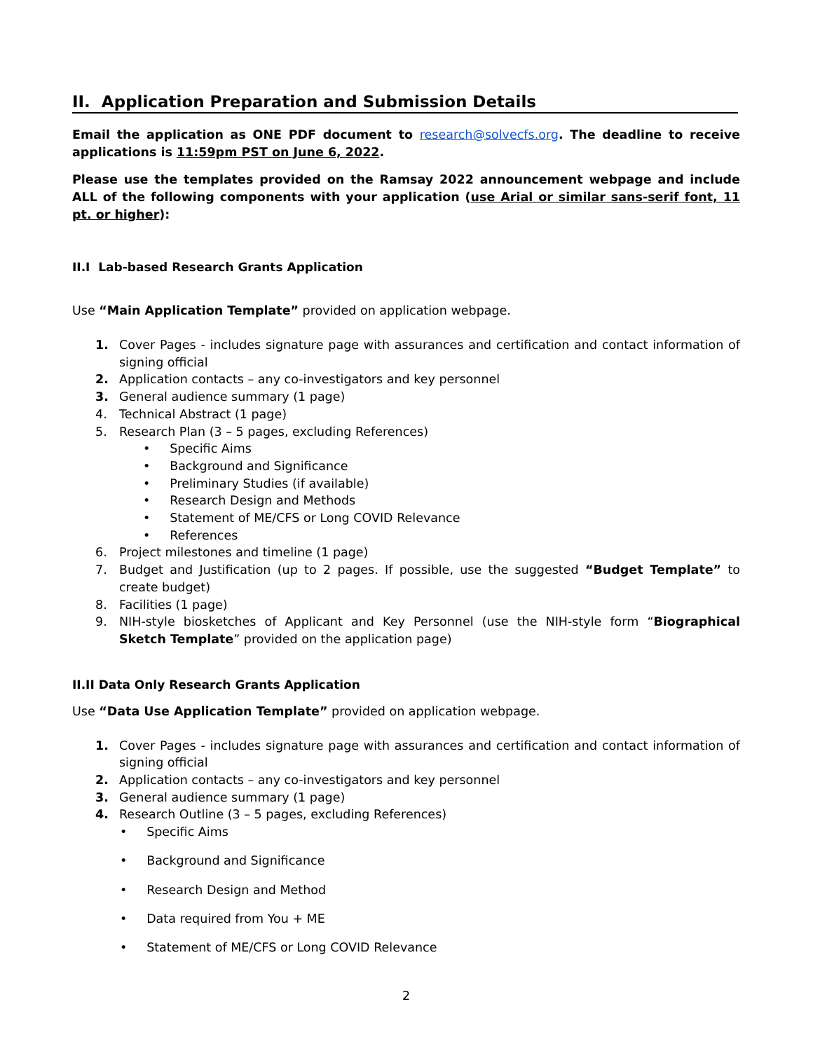II. Application Preparation and Submission Details
Email the application as ONE PDF document to research@solvecfs.org. The deadline to receive applications is 11:59pm PST on June 6, 2022.
Please use the templates provided on the Ramsay 2022 announcement webpage and include ALL of the following components with your application (use Arial or similar sans-serif font, 11 pt. or higher):
II.I Lab-based Research Grants Application
Use “Main Application Template” provided on application webpage.
1. Cover Pages - includes signature page with assurances and certification and contact information of signing official
2. Application contacts – any co-investigators and key personnel
3. General audience summary (1 page)
4. Technical Abstract (1 page)
5. Research Plan (3 – 5 pages, excluding References)
• Specific Aims
• Background and Significance
• Preliminary Studies (if available)
• Research Design and Methods
• Statement of ME/CFS or Long COVID Relevance
• References
6. Project milestones and timeline (1 page)
7. Budget and Justification (up to 2 pages. If possible, use the suggested “Budget Template” to create budget)
8. Facilities (1 page)
9. NIH-style biosketches of Applicant and Key Personnel (use the NIH-style form “Biographical Sketch Template” provided on the application page)
II.II Data Only Research Grants Application
Use “Data Use Application Template” provided on application webpage.
1. Cover Pages - includes signature page with assurances and certification and contact information of signing official
2. Application contacts – any co-investigators and key personnel
3. General audience summary (1 page)
4. Research Outline (3 – 5 pages, excluding References)
• Specific Aims
• Background and Significance
• Research Design and Method
• Data required from You + ME
• Statement of ME/CFS or Long COVID Relevance
2